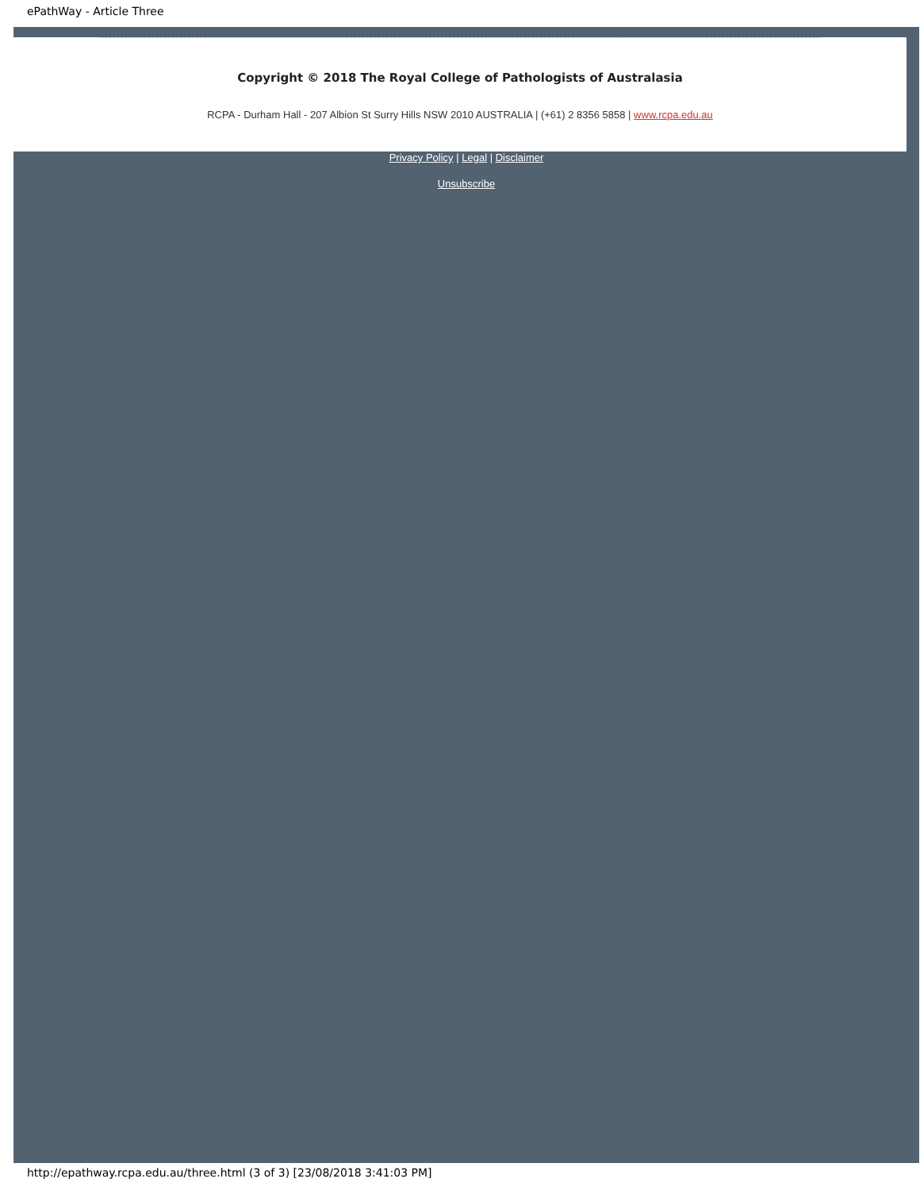ePathWay - Article Three
Copyright © 2018 The Royal College of Pathologists of Australasia
RCPA - Durham Hall - 207 Albion St Surry Hills NSW 2010 AUSTRALIA | (+61) 2 8356 5858 | www.rcpa.edu.au
Privacy Policy | Legal | Disclaimer
Unsubscribe
http://epathway.rcpa.edu.au/three.html (3 of 3) [23/08/2018 3:41:03 PM]